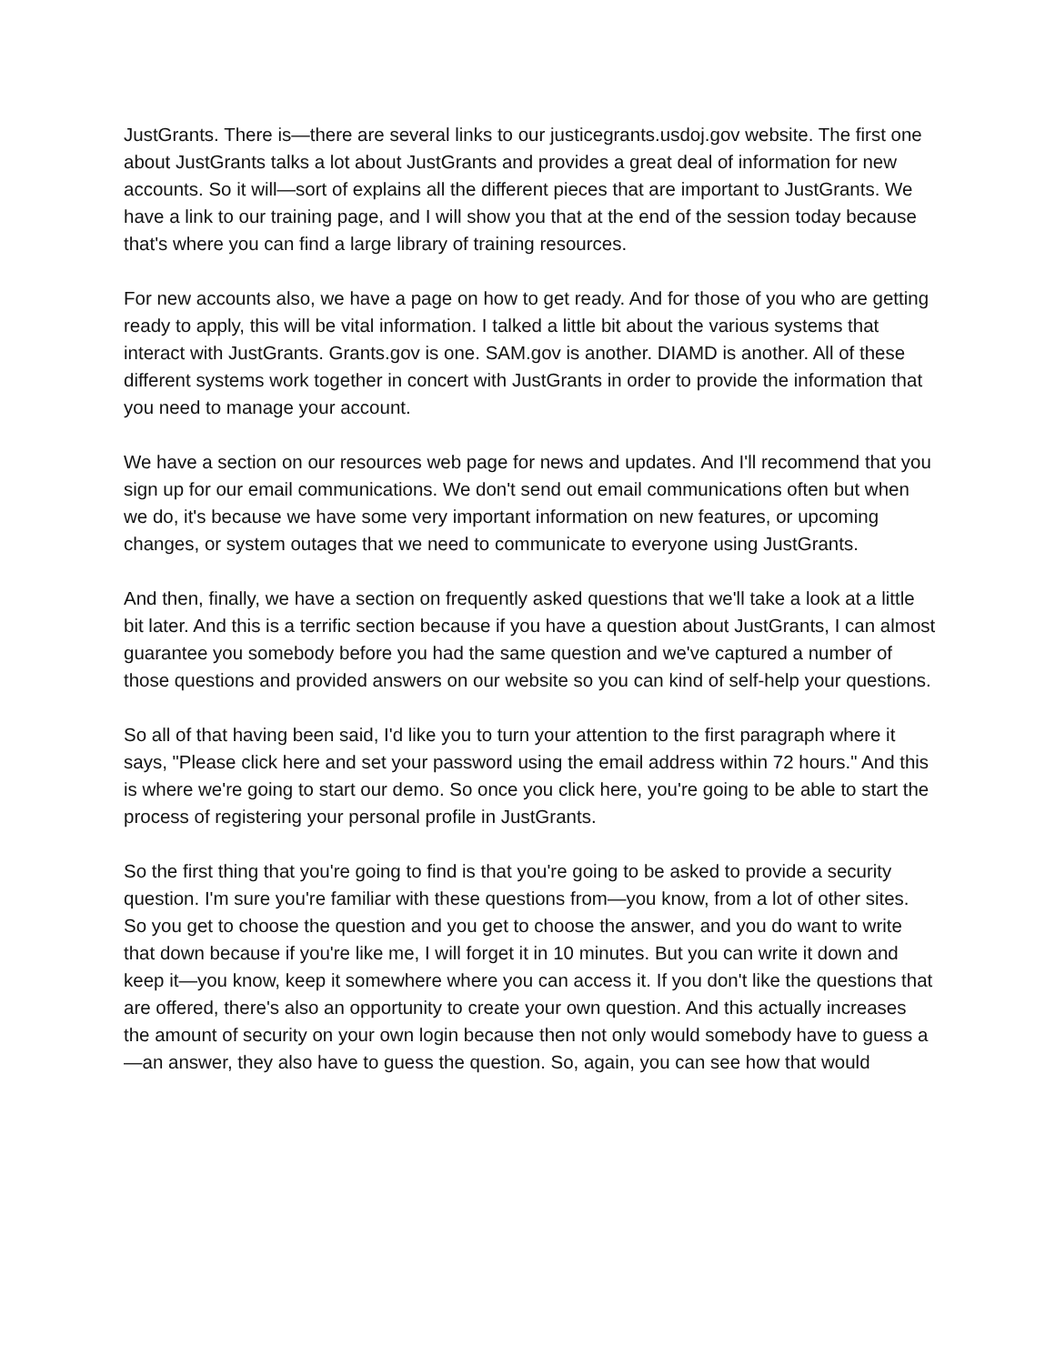JustGrants. There is—there are several links to our justicegrants.usdoj.gov website. The first one about JustGrants talks a lot about JustGrants and provides a great deal of information for new accounts. So it will—sort of explains all the different pieces that are important to JustGrants. We have a link to our training page, and I will show you that at the end of the session today because that's where you can find a large library of training resources.
For new accounts also, we have a page on how to get ready. And for those of you who are getting ready to apply, this will be vital information. I talked a little bit about the various systems that interact with JustGrants. Grants.gov is one. SAM.gov is another. DIAMD is another. All of these different systems work together in concert with JustGrants in order to provide the information that you need to manage your account.
We have a section on our resources web page for news and updates. And I'll recommend that you sign up for our email communications. We don't send out email communications often but when we do, it's because we have some very important information on new features, or upcoming changes, or system outages that we need to communicate to everyone using JustGrants.
And then, finally, we have a section on frequently asked questions that we'll take a look at a little bit later. And this is a terrific section because if you have a question about JustGrants, I can almost guarantee you somebody before you had the same question and we've captured a number of those questions and provided answers on our website so you can kind of self-help your questions.
So all of that having been said, I'd like you to turn your attention to the first paragraph where it says, "Please click here and set your password using the email address within 72 hours." And this is where we're going to start our demo. So once you click here, you're going to be able to start the process of registering your personal profile in JustGrants.
So the first thing that you're going to find is that you're going to be asked to provide a security question. I'm sure you're familiar with these questions from—you know, from a lot of other sites. So you get to choose the question and you get to choose the answer, and you do want to write that down because if you're like me, I will forget it in 10 minutes. But you can write it down and keep it—you know, keep it somewhere where you can access it. If you don't like the questions that are offered, there's also an opportunity to create your own question. And this actually increases the amount of security on your own login because then not only would somebody have to guess a—an answer, they also have to guess the question. So, again, you can see how that would